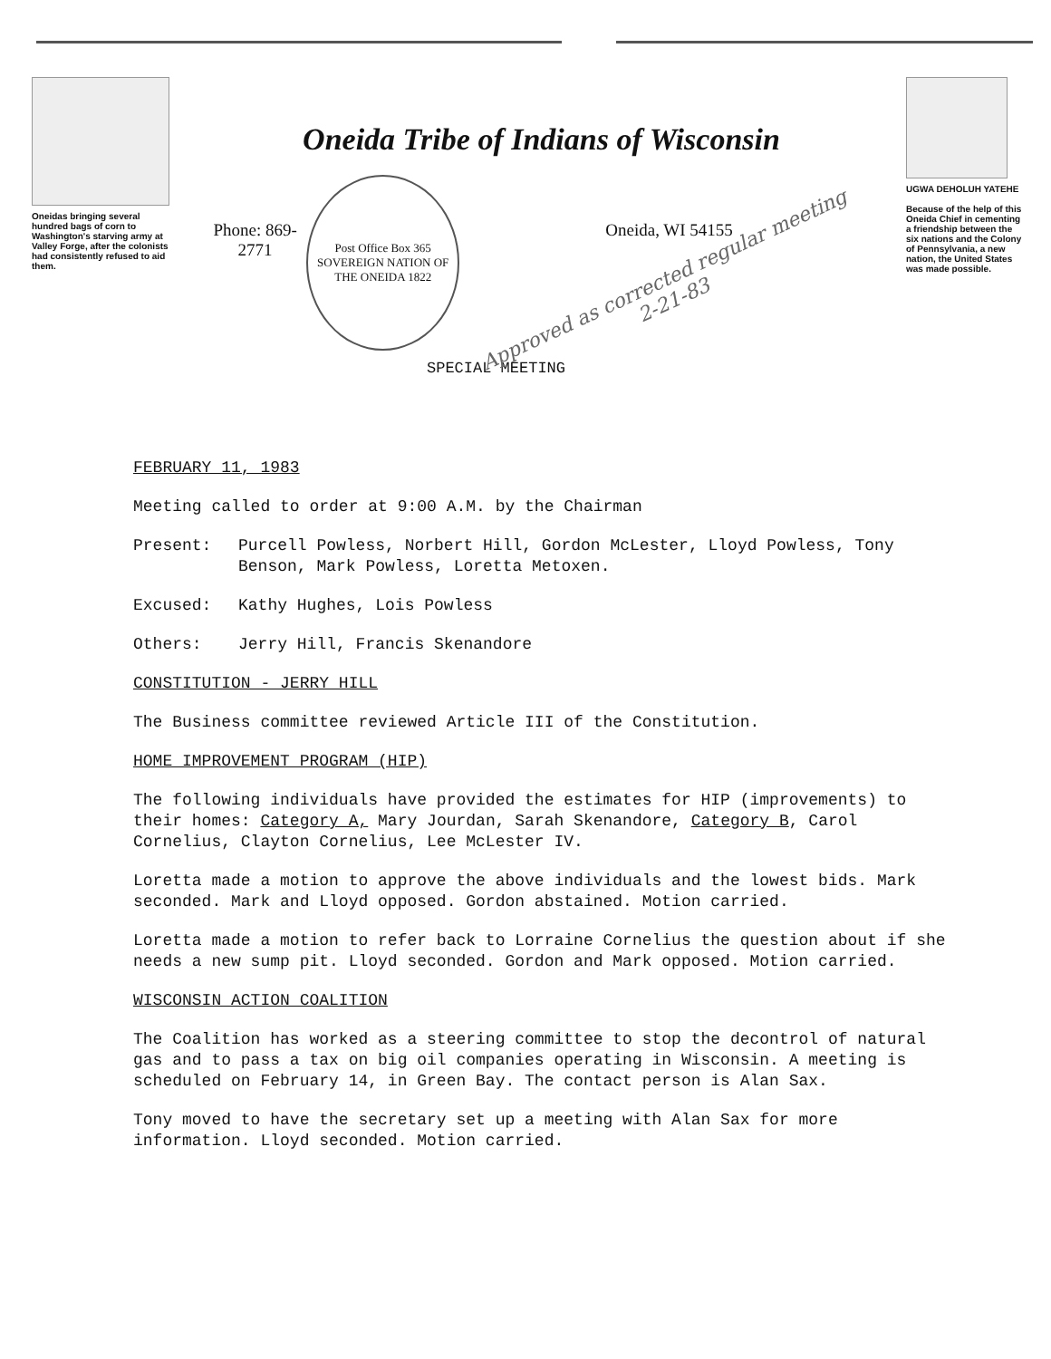Oneidas bringing several hundred bags of corn to Washington's starving army at Valley Forge, after the colonists had consistently refused to aid them.
Oneida Tribe of Indians of Wisconsin
Phone: 869-2771
Post Office Box 365
SOVEREIGN NATION OF THE ONEIDA 1822
Oneida, WI 54155
Approved as corrected regular meeting 2-21-83
SPECIAL MEETING
UGWA DEHOLUH YATEHE
Because of the help of this Oneida Chief in cementing a friendship between the six nations and the Colony of Pennsylvania, a new nation, the United States was made possible.
FEBRUARY 11, 1983
Meeting called to order at 9:00 A.M. by the Chairman
Present: Purcell Powless, Norbert Hill, Gordon McLester, Lloyd Powless, Tony Benson, Mark Powless, Loretta Metoxen.
Excused: Kathy Hughes, Lois Powless
Others: Jerry Hill, Francis Skenandore
CONSTITUTION - JERRY HILL
The Business committee reviewed Article III of the Constitution.
HOME IMPROVEMENT PROGRAM (HIP)
The following individuals have provided the estimates for HIP (improvements) to their homes: Category A, Mary Jourdan, Sarah Skenandore, Category B, Carol Cornelius, Clayton Cornelius, Lee McLester IV.
Loretta made a motion to approve the above individuals and the lowest bids. Mark seconded. Mark and Lloyd opposed. Gordon abstained. Motion carried.
Loretta made a motion to refer back to Lorraine Cornelius the question about if she needs a new sump pit. Lloyd seconded. Gordon and Mark opposed. Motion carried.
WISCONSIN ACTION COALITION
The Coalition has worked as a steering committee to stop the decontrol of natural gas and to pass a tax on big oil companies operating in Wisconsin. A meeting is scheduled on February 14, in Green Bay. The contact person is Alan Sax.
Tony moved to have the secretary set up a meeting with Alan Sax for more information. Lloyd seconded. Motion carried.